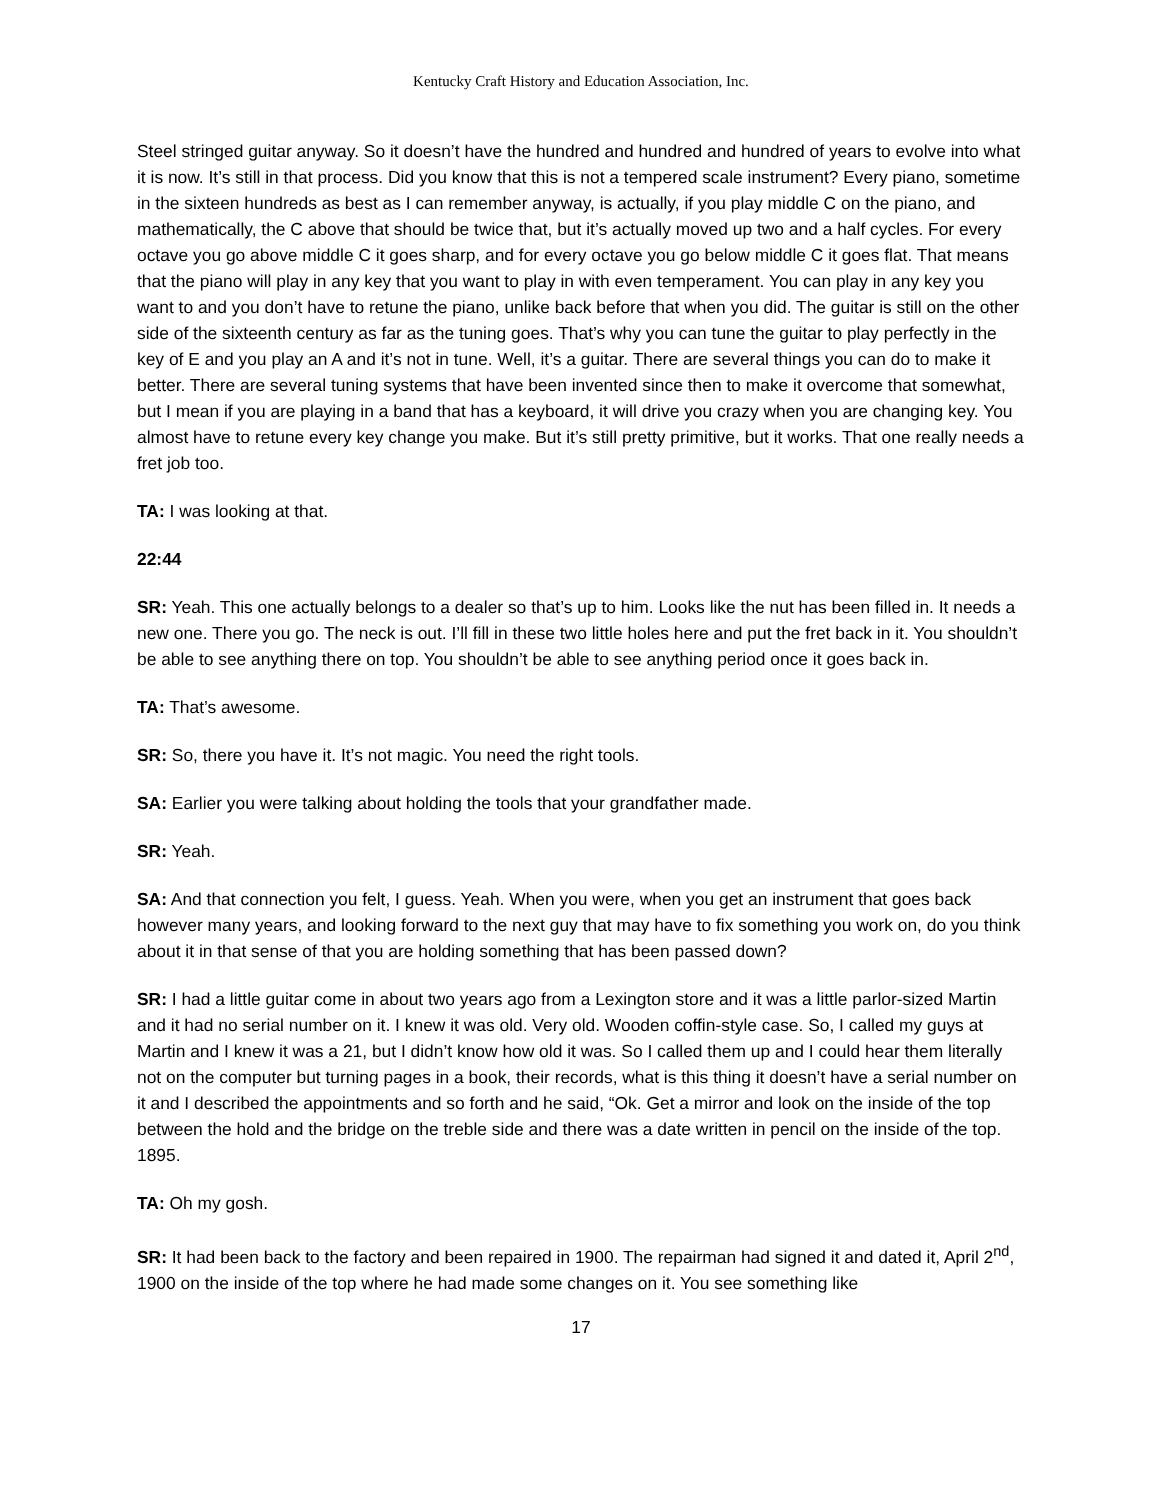Kentucky Craft History and Education Association, Inc.
Steel stringed guitar anyway. So it doesn’t have the hundred and hundred and hundred of years to evolve into what it is now. It’s still in that process. Did you know that this is not a tempered scale instrument? Every piano, sometime in the sixteen hundreds as best as I can remember anyway, is actually, if you play middle C on the piano, and mathematically, the C above that should be twice that, but it’s actually moved up two and a half cycles. For every octave you go above middle C it goes sharp, and for every octave you go below middle C it goes flat. That means that the piano will play in any key that you want to play in with even temperament. You can play in any key you want to and you don’t have to retune the piano, unlike back before that when you did. The guitar is still on the other side of the sixteenth century as far as the tuning goes. That’s why you can tune the guitar to play perfectly in the key of E and you play an A and it’s not in tune. Well, it’s a guitar. There are several things you can do to make it better. There are several tuning systems that have been invented since then to make it overcome that somewhat, but I mean if you are playing in a band that has a keyboard, it will drive you crazy when you are changing key. You almost have to retune every key change you make. But it’s still pretty primitive, but it works. That one really needs a fret job too.
TA: I was looking at that.
22:44
SR: Yeah. This one actually belongs to a dealer so that’s up to him. Looks like the nut has been filled in. It needs a new one. There you go. The neck is out. I’ll fill in these two little holes here and put the fret back in it. You shouldn’t be able to see anything there on top. You shouldn’t be able to see anything period once it goes back in.
TA: That’s awesome.
SR: So, there you have it. It’s not magic. You need the right tools.
SA: Earlier you were talking about holding the tools that your grandfather made.
SR: Yeah.
SA: And that connection you felt, I guess. Yeah. When you were, when you get an instrument that goes back however many years, and looking forward to the next guy that may have to fix something you work on, do you think about it in that sense of that you are holding something that has been passed down?
SR: I had a little guitar come in about two years ago from a Lexington store and it was a little parlor-sized Martin and it had no serial number on it. I knew it was old. Very old. Wooden coffin-style case. So, I called my guys at Martin and I knew it was a 21, but I didn’t know how old it was. So I called them up and I could hear them literally not on the computer but turning pages in a book, their records, what is this thing it doesn’t have a serial number on it and I described the appointments and so forth and he said, “Ok. Get a mirror and look on the inside of the top between the hold and the bridge on the treble side and there was a date written in pencil on the inside of the top. 1895.
TA: Oh my gosh.
SR: It had been back to the factory and been repaired in 1900. The repairman had signed it and dated it, April 2<sup>nd</sup>, 1900 on the inside of the top where he had made some changes on it. You see something like
17